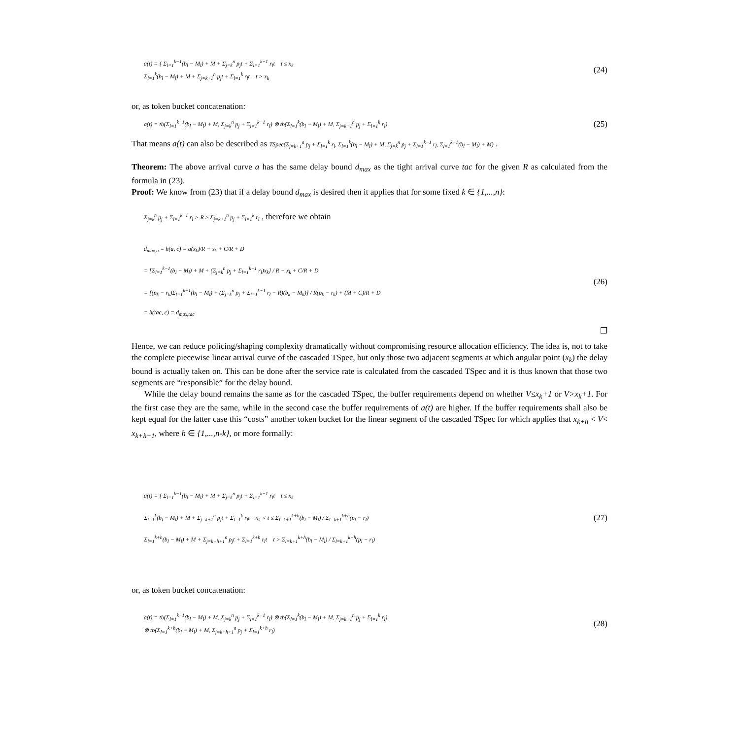a(t) = { Σ<sub>l=1</sub><sup>k−1</sup>(b<sub>l</sub> − M<sub>l</sub>) + M + Σ<sub>j=k</sub><sup>n</sup> p<sub>j</sub>t + Σ<sub>l=1</sub><sup>k−1</sup> r<sub>l</sub>t t ≤ x<sub>k</sub>
Σ<sub>l=1</sub><sup>k</sup>(b<sub>l</sub> − M<sub>l</sub>) + M + Σ<sub>j=k+1</sub><sup>n</sup> p<sub>j</sub>t + Σ<sub>l=1</sub><sup>k</sup> r<sub>l</sub>t t > x<sub>k</sub>
(24)
or, as token bucket concatenation:
a(t) = tb(Σ<sub>l=1</sub><sup>k−1</sup>(b<sub>l</sub> − M<sub>l</sub>) + M, Σ<sub>j=k</sub><sup>n</sup> p<sub>j</sub> + Σ<sub>l=1</sub><sup>k−1</sup> r<sub>l</sub>) ⊗ tb(Σ<sub>l=1</sub><sup>k</sup>(b<sub>l</sub> − M<sub>l</sub>) + M, Σ<sub>j=k+1</sub><sup>n</sup> p<sub>j</sub> + Σ<sub>l=1</sub><sup>k</sup> r<sub>l</sub>)
(25)
That means a(t) can also be described as TSpec(Σ<sub>j=k+1</sub><sup>n</sup> p<sub>j</sub> + Σ<sub>l=1</sub><sup>k</sup> r<sub>l</sub>, Σ<sub>l=1</sub><sup>k</sup>(b<sub>l</sub> − M<sub>l</sub>) + M, Σ<sub>j=k</sub><sup>n</sup> p<sub>j</sub> + Σ<sub>l=1</sub><sup>k−1</sup> r<sub>l</sub>, Σ<sub>l=1</sub><sup>k−1</sup>(b<sub>l</sub> − M<sub>l</sub>) + M) .
Theorem: The above arrival curve a has the same delay bound d<sub>max</sub> as the tight arrival curve tac for the given R as calculated from the formula in (23).
Proof: We know from (23) that if a delay bound d<sub>max</sub> is desired then it applies that for some fixed k ∈ {1,...,n}:
Σ<sub>j=k</sub><sup>n</sup> p<sub>j</sub> + Σ<sub>l=1</sub><sup>k−1</sup> r<sub>l</sub> > R ≥ Σ<sub>j=k+1</sub><sup>n</sup> p<sub>j</sub> + Σ<sub>l=1</sub><sup>k</sup> r<sub>l</sub> , therefore we obtain
d<sub>max,a</sub> = h(a, c) = a(x<sub>k</sub>)/R − x<sub>k</sub> + C/R + D
= [Σ<sub>l=1</sub><sup>k−1</sup>(b<sub>l</sub> − M<sub>l</sub>) + M + (Σ<sub>j=k</sub><sup>n</sup> p<sub>j</sub> + Σ<sub>l=1</sub><sup>k−1</sup> r<sub>l</sub>)x<sub>k</sub>] / R − x<sub>k</sub> + C/R + D
= [(p<sub>k</sub> − r<sub>k</sub>)Σ<sub>l=1</sub><sup>k−1</sup>(b<sub>l</sub> − M<sub>l</sub>) + (Σ<sub>j=k</sub><sup>n</sup> p<sub>j</sub> + Σ<sub>l=1</sub><sup>k−1</sup> r<sub>l</sub> − R)(b<sub>k</sub> − M<sub>k</sub>)] / R(p<sub>k</sub> − r<sub>k</sub>) + (M + C)/R + D
= h(tac, c) = d<sub>max,tac</sub>
(26)
❐
Hence, we can reduce policing/shaping complexity dramatically without compromising resource allocation efficiency. The idea is, not to take the complete piecewise linear arrival curve of the cascaded TSpec, but only those two adjacent segments at which angular point (x<sub>k</sub>) the delay bound is actually taken on. This can be done after the service rate is calculated from the cascaded TSpec and it is thus known that those two segments are “responsible” for the delay bound.
While the delay bound remains the same as for the cascaded TSpec, the buffer requirements depend on whether V≤x<sub>k</sub>+1 or V>x<sub>k</sub>+1. For the first case they are the same, while in the second case the buffer requirements of a(t) are higher. If the buffer requirements shall also be kept equal for the latter case this “costs” another token bucket for the linear segment of the cascaded TSpec for which applies that x<sub>k+h</sub> < V< x<sub>k+h+1</sub>, where h ∈ {1,...,n-k}, or more formally:
a(t) = { Σ<sub>l=1</sub><sup>k−1</sup>(b<sub>l</sub> − M<sub>l</sub>) + M + Σ<sub>j=k</sub><sup>n</sup> p<sub>j</sub>t + Σ<sub>l=1</sub><sup>k−1</sup> r<sub>l</sub>t t ≤ x<sub>k</sub>
Σ<sub>l=1</sub><sup>k</sup>(b<sub>l</sub> − M<sub>l</sub>) + M + Σ<sub>j=k+1</sub><sup>n</sup> p<sub>j</sub>t + Σ<sub>l=1</sub><sup>k</sup> r<sub>l</sub>t x<sub>k</sub> < t ≤ Σ<sub>l=k+1</sub><sup>k+h</sup>(b<sub>l</sub> − M<sub>l</sub>) / Σ<sub>l=k+1</sub><sup>k+h</sup>(p<sub>l</sub> − r<sub>l</sub>)
Σ<sub>l=1</sub><sup>k+h</sup>(b<sub>l</sub> − M<sub>l</sub>) + M + Σ<sub>j=k+h+1</sub><sup>n</sup> p<sub>j</sub>t + Σ<sub>l=1</sub><sup>k+h</sup> r<sub>l</sub>t t > Σ<sub>l=k+1</sub><sup>k+h</sup>(b<sub>l</sub> − M<sub>l</sub>) / Σ<sub>l=k+1</sub><sup>k+h</sup>(p<sub>l</sub> − r<sub>l</sub>)
(27)
or, as token bucket concatenation:
a(t) = tb(Σ<sub>l=1</sub><sup>k−1</sup>(b<sub>l</sub> − M<sub>l</sub>) + M, Σ<sub>j=k</sub><sup>n</sup> p<sub>j</sub> + Σ<sub>l=1</sub><sup>k−1</sup> r<sub>l</sub>) ⊗ tb(Σ<sub>l=1</sub><sup>k</sup>(b<sub>l</sub> − M<sub>l</sub>) + M, Σ<sub>j=k+1</sub><sup>n</sup> p<sub>j</sub> + Σ<sub>l=1</sub><sup>k</sup> r<sub>l</sub>)
⊗ tb(Σ<sub>l=1</sub><sup>k+h</sup>(b<sub>l</sub> − M<sub>l</sub>) + M, Σ<sub>j=k+h+1</sub><sup>n</sup> p<sub>j</sub> + Σ<sub>l=1</sub><sup>k+h</sup> r<sub>l</sub>)
(28)